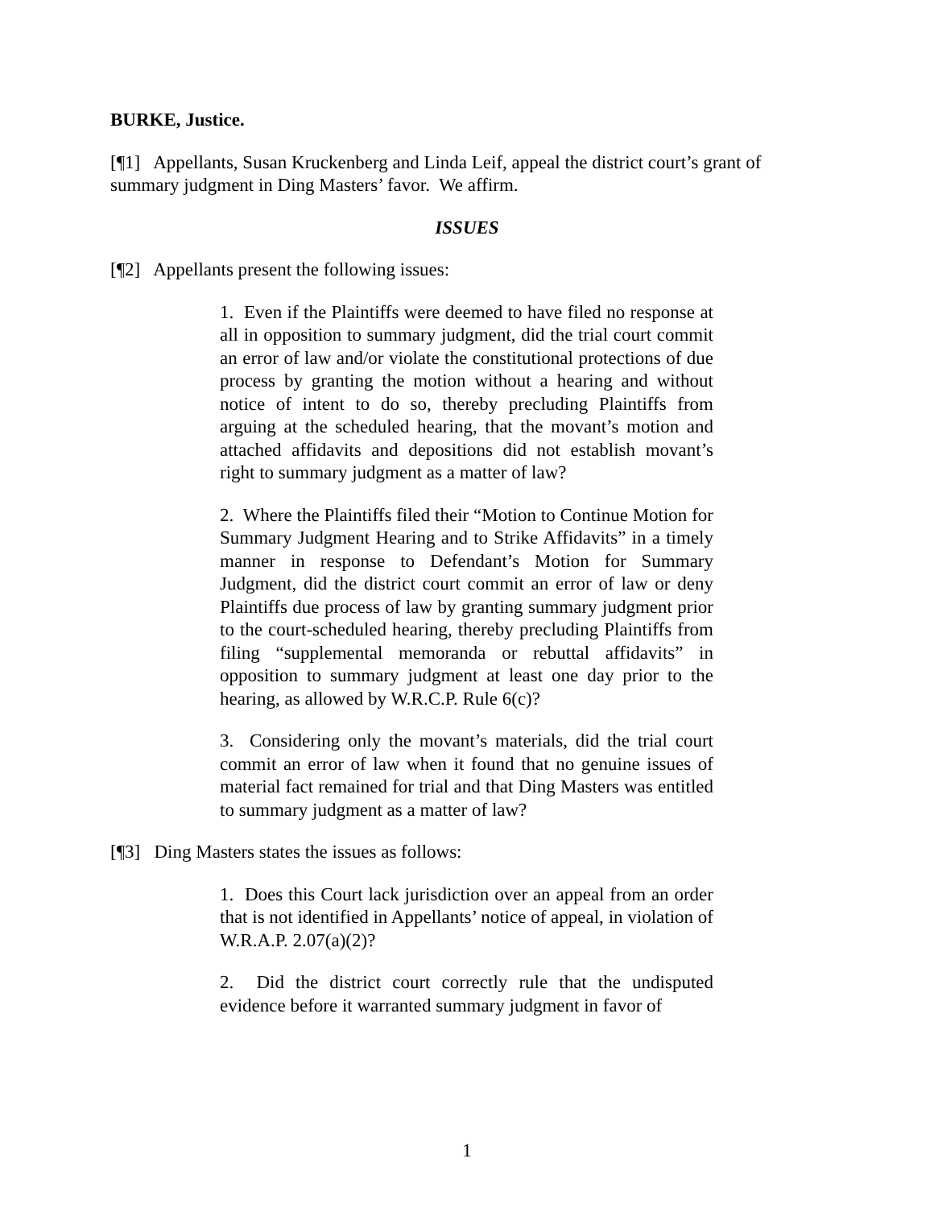BURKE, Justice.
[¶1] Appellants, Susan Kruckenberg and Linda Leif, appeal the district court’s grant of summary judgment in Ding Masters’ favor. We affirm.
ISSUES
[¶2] Appellants present the following issues:
1. Even if the Plaintiffs were deemed to have filed no response at all in opposition to summary judgment, did the trial court commit an error of law and/or violate the constitutional protections of due process by granting the motion without a hearing and without notice of intent to do so, thereby precluding Plaintiffs from arguing at the scheduled hearing, that the movant’s motion and attached affidavits and depositions did not establish movant’s right to summary judgment as a matter of law?
2. Where the Plaintiffs filed their “Motion to Continue Motion for Summary Judgment Hearing and to Strike Affidavits” in a timely manner in response to Defendant’s Motion for Summary Judgment, did the district court commit an error of law or deny Plaintiffs due process of law by granting summary judgment prior to the court-scheduled hearing, thereby precluding Plaintiffs from filing “supplemental memoranda or rebuttal affidavits” in opposition to summary judgment at least one day prior to the hearing, as allowed by W.R.C.P. Rule 6(c)?
3. Considering only the movant’s materials, did the trial court commit an error of law when it found that no genuine issues of material fact remained for trial and that Ding Masters was entitled to summary judgment as a matter of law?
[¶3] Ding Masters states the issues as follows:
1. Does this Court lack jurisdiction over an appeal from an order that is not identified in Appellants’ notice of appeal, in violation of W.R.A.P. 2.07(a)(2)?
2. Did the district court correctly rule that the undisputed evidence before it warranted summary judgment in favor of
1